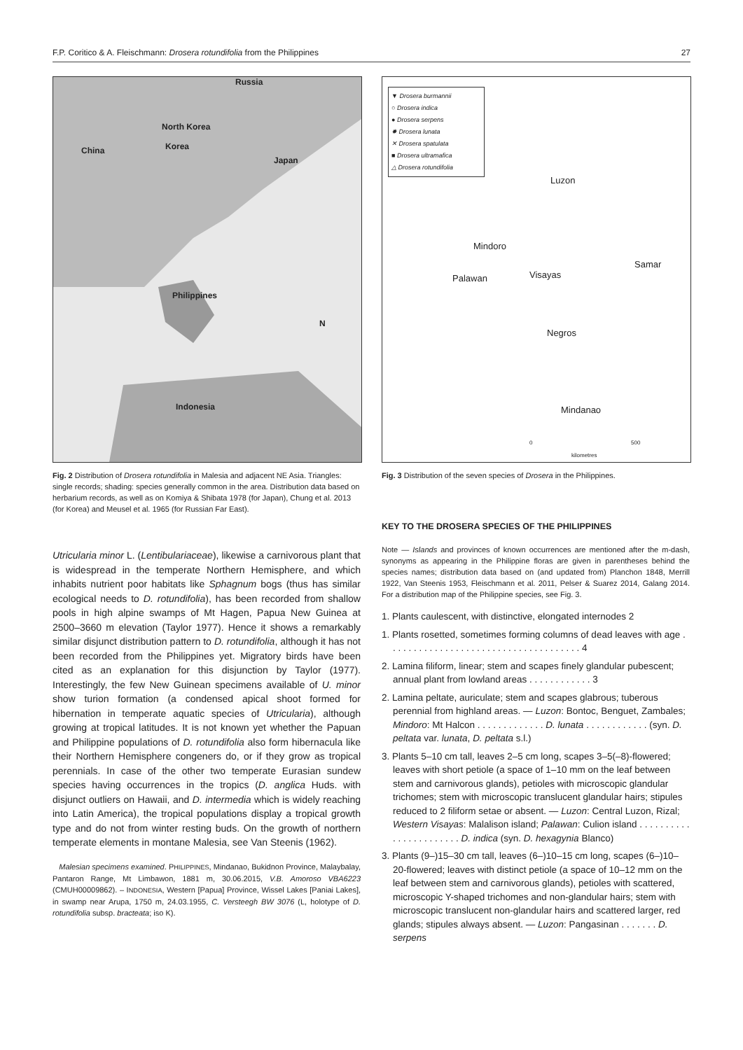F.P. Coritico & A. Fleischmann: Drosera rotundifolia from the Philippines 27
Russia
North Korea
China Korea
Japan
Philippines
Indonesia
N
Fig. 2 Distribution of Drosera rotundifolia in Malesia and adjacent NE Asia. Triangles: single records; shading: species generally common in the area. Distribution data based on herbarium records, as well as on Komiya & Shibata 1978 (for Japan), Chung et al. 2013 (for Korea) and Meusel et al. 1965 (for Russian Far East).
Utricularia minor L. (Lentibulariaceae), likewise a carnivorous plant that is widespread in the temperate Northern Hemisphere, and which inhabits nutrient poor habitats like Sphagnum bogs (thus has similar ecological needs to D. rotundifolia), has been recorded from shallow pools in high alpine swamps of Mt Hagen, Papua New Guinea at 2500–3660 m elevation (Taylor 1977). Hence it shows a remarkably similar disjunct distribution pattern to D. rotundifolia, although it has not been recorded from the Philippines yet. Migratory birds have been cited as an explanation for this disjunction by Taylor (1977). Interestingly, the few New Guinean specimens available of U. minor show turion formation (a condensed apical shoot formed for hibernation in temperate aquatic species of Utricularia), although growing at tropical latitudes. It is not known yet whether the Papuan and Philippine populations of D. rotundifolia also form hibernacula like their Northern Hemisphere congeners do, or if they grow as tropical perennials. In case of the other two temperate Eurasian sundew species having occurrences in the tropics (D. anglica Huds. with disjunct outliers on Hawaii, and D. intermedia which is widely reaching into Latin America), the tropical populations display a tropical growth type and do not from winter resting buds. On the growth of northern temperate elements in montane Malesia, see Van Steenis (1962).
Malesian specimens examined. PHILIPPINES, Mindanao, Bukidnon Province, Malaybalay, Pantaron Range, Mt Limbawon, 1881 m, 30.06.2015, V.B. Amoroso VBA6223 (CMUH00009862). – INDONESIA, Western [Papua] Province, Wissel Lakes [Paniai Lakes], in swamp near Arupa, 1750 m, 24.03.1955, C. Versteegh BW 3076 (L, holotype of D. rotundifolia subsp. bracteata; iso K).
▼ Drosera burmannii
○ Drosera indica
● Drosera serpens
✸ Drosera lunata
✕ Drosera spatulata
■ Drosera ultramafica
△ Drosera rotundifolia
Luzon
Mindoro
Samar
Palawan Visayas
Negros
Mindanao
0 500
kilometres
Fig. 3 Distribution of the seven species of Drosera in the Philippines.
KEY TO THE DROSERA SPECIES OF THE PHILIPPINES
Note — Islands and provinces of known occurrences are mentioned after the m-dash, synonyms as appearing in the Philippine floras are given in parentheses behind the species names; distribution data based on (and updated from) Planchon 1848, Merrill 1922, Van Steenis 1953, Fleischmann et al. 2011, Pelser & Suarez 2014, Galang 2014. For a distribution map of the Philippine species, see Fig. 3.
1. Plants caulescent, with distinctive, elongated internodes 2
1. Plants rosetted, sometimes forming columns of dead leaves with age . . . . . . . . . . . . . . . . . . . . . . . . . . . . . . . . . . . . . 4
2. Lamina filiform, linear; stem and scapes finely glandular pubescent; annual plant from lowland areas . . . . . . . . . . . . 3
2. Lamina peltate, auriculate; stem and scapes glabrous; tuberous perennial from highland areas. — Luzon: Bontoc, Benguet, Zambales; Mindoro: Mt Halcon . . . . . . . . . . . . . D. lunata . . . . . . . . . . . . (syn. D. peltata var. lunata, D. peltata s.l.)
3. Plants 5–10 cm tall, leaves 2–5 cm long, scapes 3–5(–8)-flowered; leaves with short petiole (a space of 1–10 mm on the leaf between stem and carnivorous glands), petioles with microscopic glandular trichomes; stem with microscopic translucent glandular hairs; stipules reduced to 2 filiform setae or absent. — Luzon: Central Luzon, Rizal; Western Visayas: Malalison island; Palawan: Culion island . . . . . . . . . . . . . . . . . . . . . . . D. indica (syn. D. hexagynia Blanco)
3. Plants (9–)15–30 cm tall, leaves (6–)10–15 cm long, scapes (6–)10–20-flowered; leaves with distinct petiole (a space of 10–12 mm on the leaf between stem and carnivorous glands), petioles with scattered, microscopic Y-shaped trichomes and non-glandular hairs; stem with microscopic translucent non-glandular hairs and scattered larger, red glands; stipules always absent. — Luzon: Pangasinan . . . . . . . D. serpens